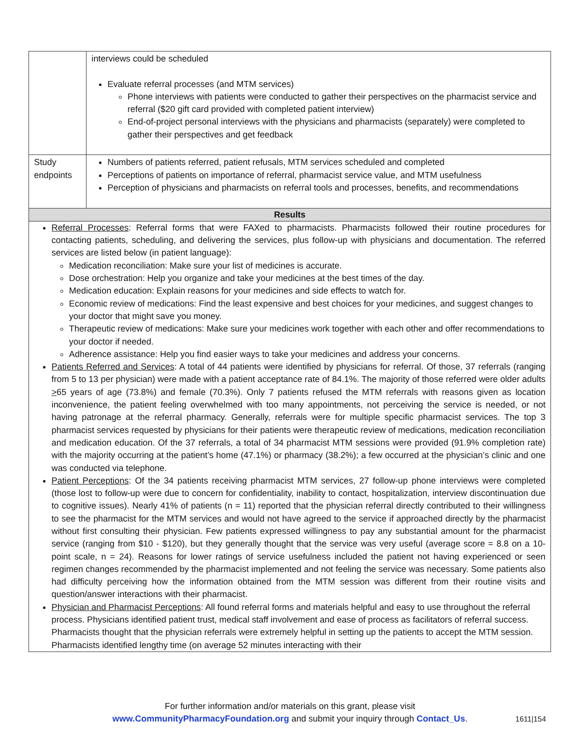| | interviews could be scheduled Evaluate referral processes (and MTM services) Phone interviews with patients were conducted to gather their perspectives on the pharmacist service and referral ($20 gift card provided with completed patient interview) End-of-project personal interviews with the physicians and pharmacists (separately) were completed to gather their perspectives and get feedback |
| Study endpoints | Numbers of patients referred, patient refusals, MTM services scheduled and completed Perceptions of patients on importance of referral, pharmacist service value, and MTM usefulness Perception of physicians and pharmacists on referral tools and processes, benefits, and recommendations |
| Results | |
Referral Processes: Referral forms that were FAXed to pharmacists. Pharmacists followed their routine procedures for contacting patients, scheduling, and delivering the services, plus follow-up with physicians and documentation. The referred services are listed below (in patient language):
Medication reconciliation: Make sure your list of medicines is accurate.
Dose orchestration: Help you organize and take your medicines at the best times of the day.
Medication education: Explain reasons for your medicines and side effects to watch for.
Economic review of medications: Find the least expensive and best choices for your medicines, and suggest changes to your doctor that might save you money.
Therapeutic review of medications: Make sure your medicines work together with each other and offer recommendations to your doctor if needed.
Adherence assistance: Help you find easier ways to take your medicines and address your concerns.
Patients Referred and Services: A total of 44 patients were identified by physicians for referral. Of those, 37 referrals (ranging from 5 to 13 per physician) were made with a patient acceptance rate of 84.1%. The majority of those referred were older adults >65 years of age (73.8%) and female (70.3%). Only 7 patients refused the MTM referrals with reasons given as location inconvenience, the patient feeling overwhelmed with too many appointments, not perceiving the service is needed, or not having patronage at the referral pharmacy. Generally, referrals were for multiple specific pharmacist services. The top 3 pharmacist services requested by physicians for their patients were therapeutic review of medications, medication reconciliation and medication education. Of the 37 referrals, a total of 34 pharmacist MTM sessions were provided (91.9% completion rate) with the majority occurring at the patient’s home (47.1%) or pharmacy (38.2%); a few occurred at the physician’s clinic and one was conducted via telephone.
Patient Perceptions: Of the 34 patients receiving pharmacist MTM services, 27 follow-up phone interviews were completed (those lost to follow-up were due to concern for confidentiality, inability to contact, hospitalization, interview discontinuation due to cognitive issues). Nearly 41% of patients (n = 11) reported that the physician referral directly contributed to their willingness to see the pharmacist for the MTM services and would not have agreed to the service if approached directly by the pharmacist without first consulting their physician. Few patients expressed willingness to pay any substantial amount for the pharmacist service (ranging from $10 - $120), but they generally thought that the service was very useful (average score = 8.8 on a 10-point scale, n = 24). Reasons for lower ratings of service usefulness included the patient not having experienced or seen regimen changes recommended by the pharmacist implemented and not feeling the service was necessary. Some patients also had difficulty perceiving how the information obtained from the MTM session was different from their routine visits and question/answer interactions with their pharmacist.
Physician and Pharmacist Perceptions: All found referral forms and materials helpful and easy to use throughout the referral process. Physicians identified patient trust, medical staff involvement and ease of process as facilitators of referral success. Pharmacists thought that the physician referrals were extremely helpful in setting up the patients to accept the MTM session. Pharmacists identified lengthy time (on average 52 minutes interacting with their
For further information and/or materials on this grant, please visit
www.CommunityPharmacyFoundation.org and submit your inquiry through Contact_Us.
1611|154